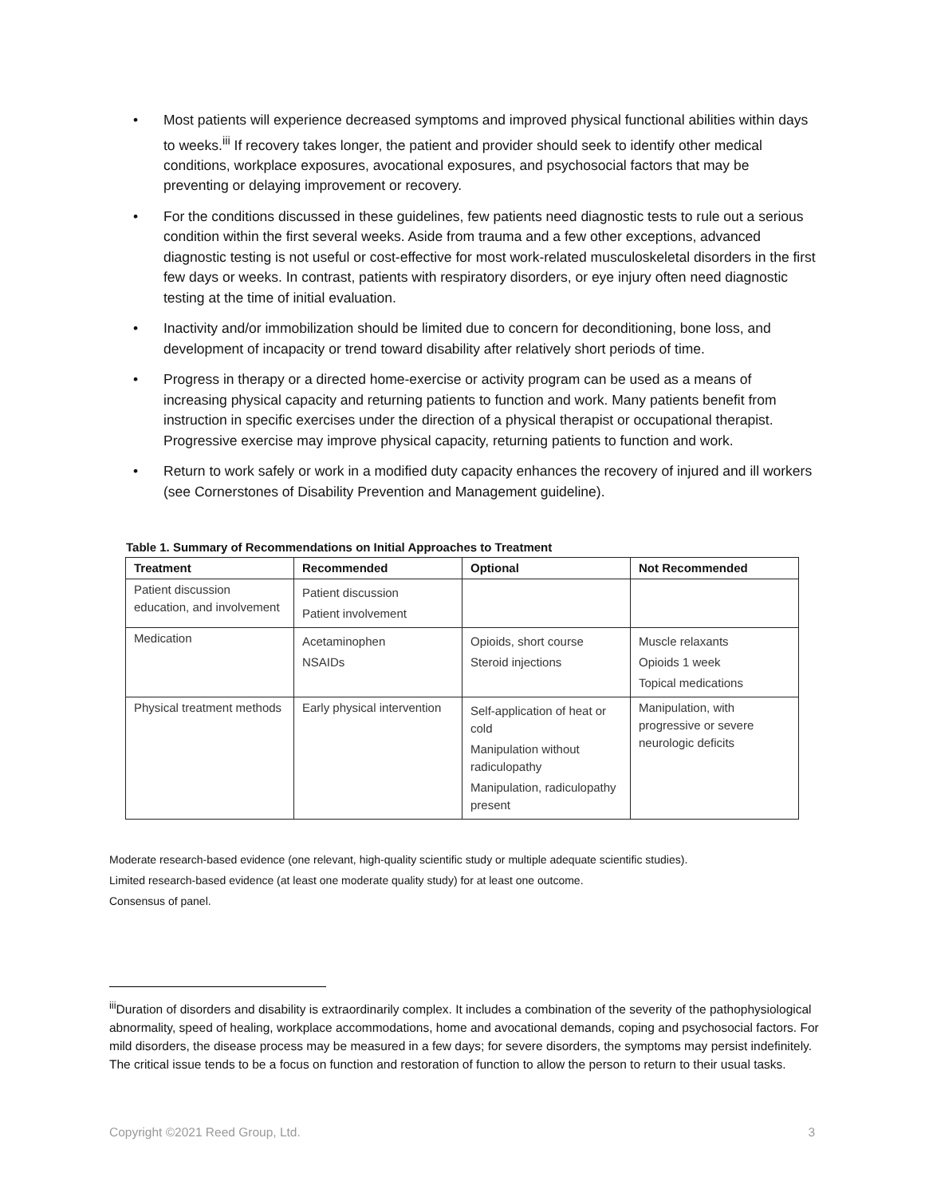• Most patients will experience decreased symptoms and improved physical functional abilities within days to weeks.<sup>iii</sup> If recovery takes longer, the patient and provider should seek to identify other medical conditions, workplace exposures, avocational exposures, and psychosocial factors that may be preventing or delaying improvement or recovery.
• For the conditions discussed in these guidelines, few patients need diagnostic tests to rule out a serious condition within the first several weeks. Aside from trauma and a few other exceptions, advanced diagnostic testing is not useful or cost-effective for most work-related musculoskeletal disorders in the first few days or weeks. In contrast, patients with respiratory disorders, or eye injury often need diagnostic testing at the time of initial evaluation.
• Inactivity and/or immobilization should be limited due to concern for deconditioning, bone loss, and development of incapacity or trend toward disability after relatively short periods of time.
• Progress in therapy or a directed home-exercise or activity program can be used as a means of increasing physical capacity and returning patients to function and work. Many patients benefit from instruction in specific exercises under the direction of a physical therapist or occupational therapist. Progressive exercise may improve physical capacity, returning patients to function and work.
• Return to work safely or work in a modified duty capacity enhances the recovery of injured and ill workers (see Cornerstones of Disability Prevention and Management guideline).
Table 1. Summary of Recommendations on Initial Approaches to Treatment
| Treatment | Recommended | Optional | Not Recommended |
| --- | --- | --- | --- |
| Patient discussion education, and involvement | Patient discussion Patient involvement | | |
| Medication | Acetaminophen NSAIDs | Opioids, short course Steroid injections | Muscle relaxants Opioids 1 week Topical medications |
| Physical treatment methods | Early physical intervention | Self-application of heat or cold Manipulation without radiculopathy Manipulation, radiculopathy present | Manipulation, with progressive or severe neurologic deficits |
Moderate research-based evidence (one relevant, high-quality scientific study or multiple adequate scientific studies).
Limited research-based evidence (at least one moderate quality study) for at least one outcome.
Consensus of panel.
<sup>iii</sup>Duration of disorders and disability is extraordinarily complex. It includes a combination of the severity of the pathophysiological abnormality, speed of healing, workplace accommodations, home and avocational demands, coping and psychosocial factors. For mild disorders, the disease process may be measured in a few days; for severe disorders, the symptoms may persist indefinitely. The critical issue tends to be a focus on function and restoration of function to allow the person to return to their usual tasks.
Copyright ©2021 Reed Group, Ltd. 3